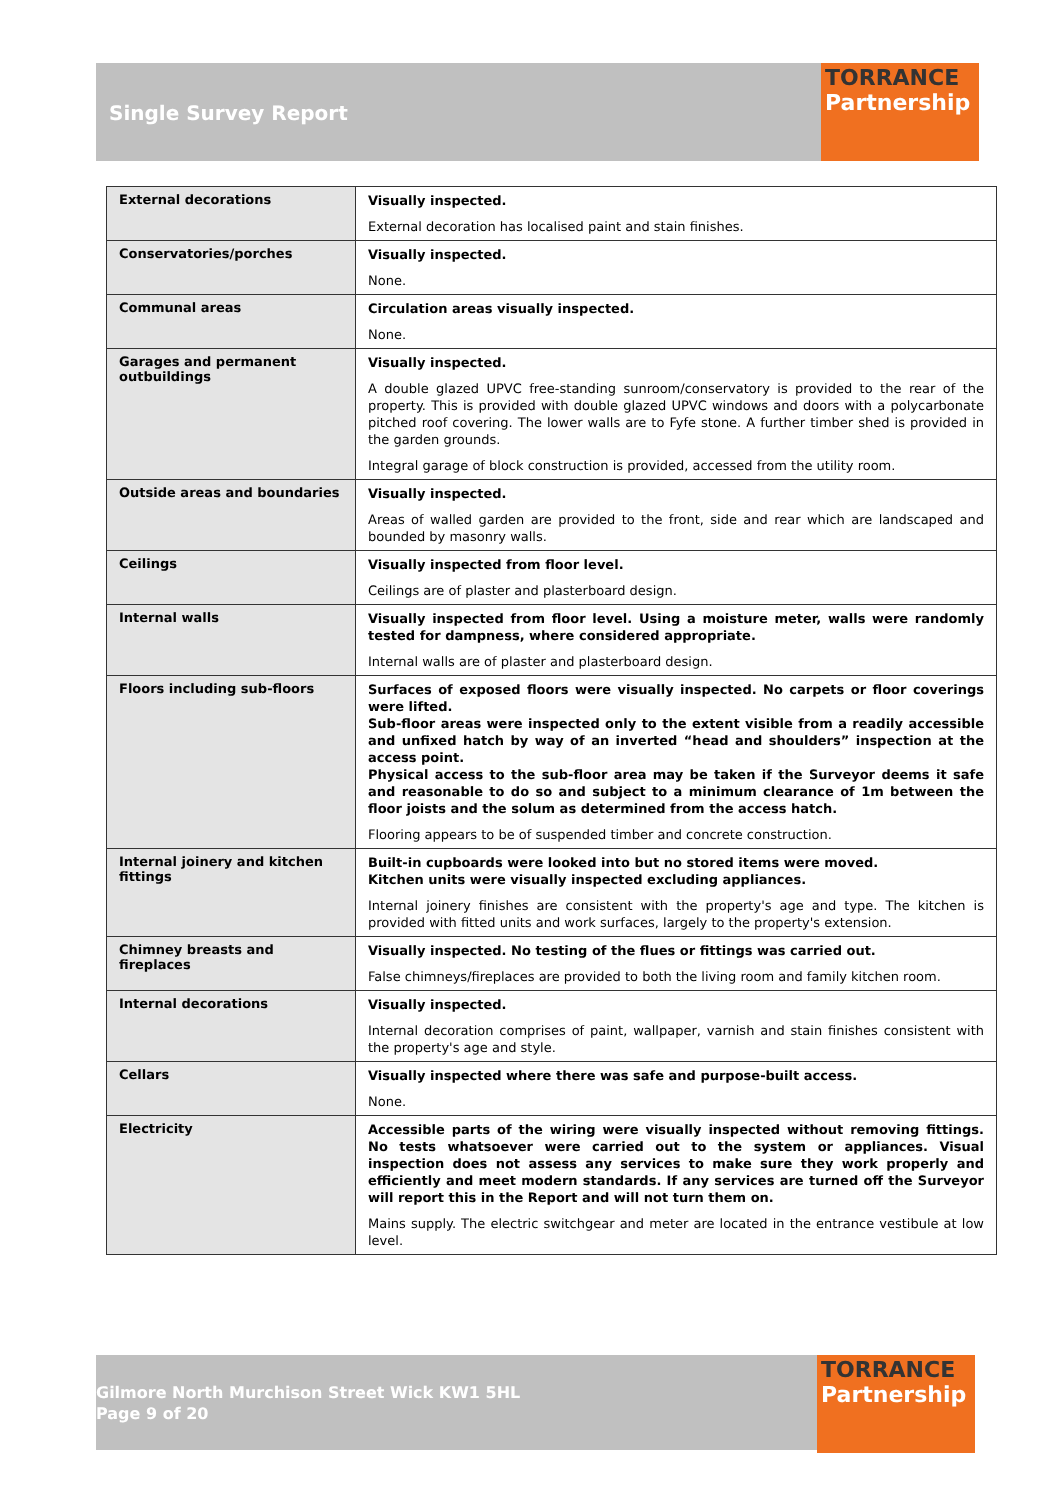Single Survey Report
TORRANCE
Partnership
| External decorations | Visually inspected. External decoration has localised paint and stain finishes. |
| Conservatories/porches | Visually inspected. None. |
| Communal areas | Circulation areas visually inspected. None. |
| Garages and permanent outbuildings | Visually inspected. A double glazed UPVC free-standing sunroom/conservatory is provided to the rear of the property. This is provided with double glazed UPVC windows and doors with a polycarbonate pitched roof covering. The lower walls are to Fyfe stone. A further timber shed is provided in the garden grounds. Integral garage of block construction is provided, accessed from the utility room. |
| Outside areas and boundaries | Visually inspected. Areas of walled garden are provided to the front, side and rear which are landscaped and bounded by masonry walls. |
| Ceilings | Visually inspected from floor level. Ceilings are of plaster and plasterboard design. |
| Internal walls | Visually inspected from floor level. Using a moisture meter, walls were randomly tested for dampness, where considered appropriate. Internal walls are of plaster and plasterboard design. |
| Floors including sub-floors | Surfaces of exposed floors were visually inspected. No carpets or floor coverings were lifted. Sub-floor areas were inspected only to the extent visible from a readily accessible and unfixed hatch by way of an inverted “head and shoulders” inspection at the access point. Physical access to the sub-floor area may be taken if the Surveyor deems it safe and reasonable to do so and subject to a minimum clearance of 1m between the floor joists and the solum as determined from the access hatch. Flooring appears to be of suspended timber and concrete construction. |
| Internal joinery and kitchen fittings | Built-in cupboards were looked into but no stored items were moved. Kitchen units were visually inspected excluding appliances. Internal joinery finishes are consistent with the property's age and type. The kitchen is provided with fitted units and work surfaces, largely to the property's extension. |
| Chimney breasts and fireplaces | Visually inspected. No testing of the flues or fittings was carried out. False chimneys/fireplaces are provided to both the living room and family kitchen room. |
| Internal decorations | Visually inspected. Internal decoration comprises of paint, wallpaper, varnish and stain finishes consistent with the property's age and style. |
| Cellars | Visually inspected where there was safe and purpose-built access. None. |
| Electricity | Accessible parts of the wiring were visually inspected without removing fittings. No tests whatsoever were carried out to the system or appliances. Visual inspection does not assess any services to make sure they work properly and efficiently and meet modern standards. If any services are turned off the Surveyor will report this in the Report and will not turn them on. Mains supply. The electric switchgear and meter are located in the entrance vestibule at low level. |
Gilmore North Murchison Street Wick KW1 5HL
Page 9 of 20
TORRANCE
Partnership